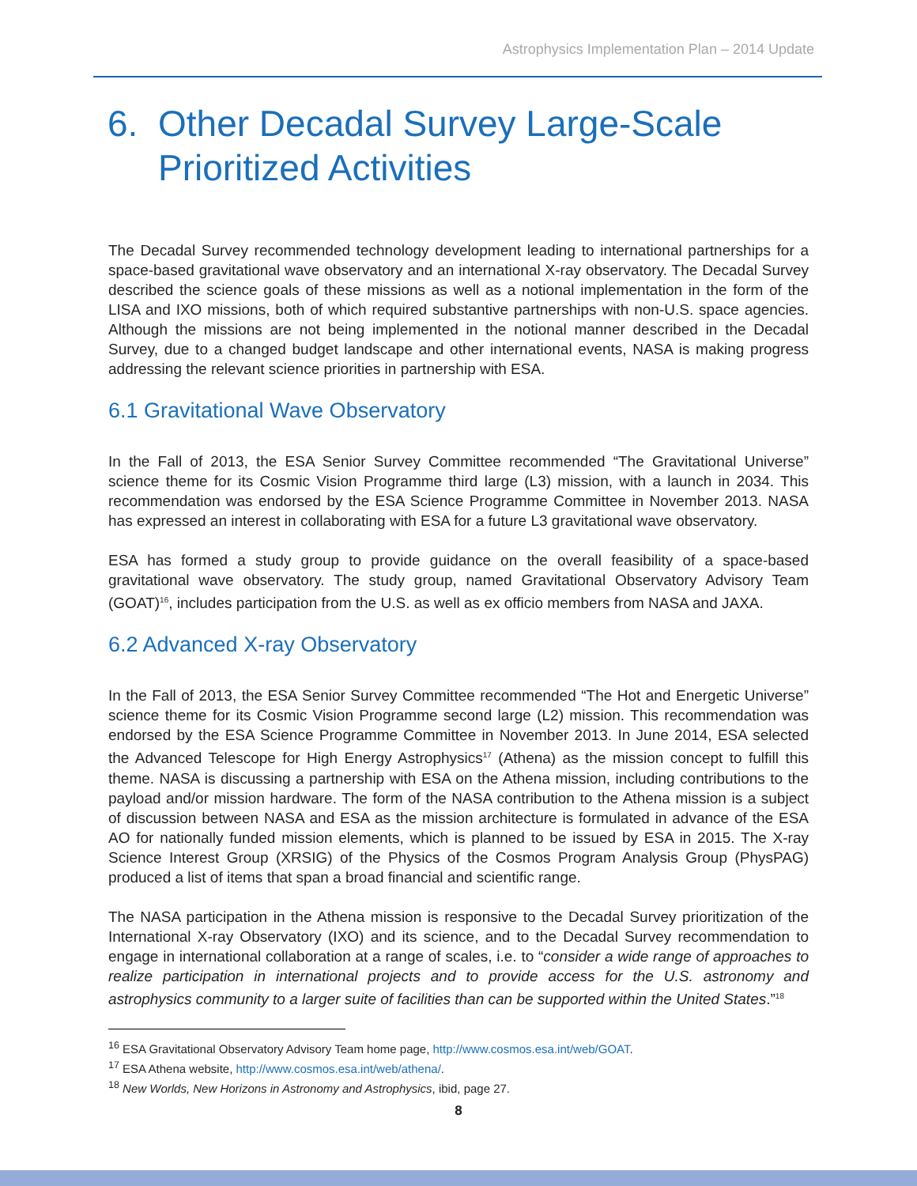Astrophysics Implementation Plan – 2014 Update
6. Other Decadal Survey Large-Scale
Prioritized Activities
The Decadal Survey recommended technology development leading to international partnerships for a space-based gravitational wave observatory and an international X-ray observatory. The Decadal Survey described the science goals of these missions as well as a notional implementation in the form of the LISA and IXO missions, both of which required substantive partnerships with non-U.S. space agencies. Although the missions are not being implemented in the notional manner described in the Decadal Survey, due to a changed budget landscape and other international events, NASA is making progress addressing the relevant science priorities in partnership with ESA.
6.1 Gravitational Wave Observatory
In the Fall of 2013, the ESA Senior Survey Committee recommended “The Gravitational Universe” science theme for its Cosmic Vision Programme third large (L3) mission, with a launch in 2034. This recommendation was endorsed by the ESA Science Programme Committee in November 2013. NASA has expressed an interest in collaborating with ESA for a future L3 gravitational wave observatory.
ESA has formed a study group to provide guidance on the overall feasibility of a space-based gravitational wave observatory. The study group, named Gravitational Observatory Advisory Team (GOAT)<sup>16</sup>, includes participation from the U.S. as well as ex officio members from NASA and JAXA.
6.2 Advanced X-ray Observatory
In the Fall of 2013, the ESA Senior Survey Committee recommended “The Hot and Energetic Universe” science theme for its Cosmic Vision Programme second large (L2) mission. This recommendation was endorsed by the ESA Science Programme Committee in November 2013. In June 2014, ESA selected the Advanced Telescope for High Energy Astrophysics<sup>17</sup> (Athena) as the mission concept to fulfill this theme. NASA is discussing a partnership with ESA on the Athena mission, including contributions to the payload and/or mission hardware. The form of the NASA contribution to the Athena mission is a subject of discussion between NASA and ESA as the mission architecture is formulated in advance of the ESA AO for nationally funded mission elements, which is planned to be issued by ESA in 2015. The X-ray Science Interest Group (XRSIG) of the Physics of the Cosmos Program Analysis Group (PhysPAG) produced a list of items that span a broad financial and scientific range.
The NASA participation in the Athena mission is responsive to the Decadal Survey prioritization of the International X-ray Observatory (IXO) and its science, and to the Decadal Survey recommendation to engage in international collaboration at a range of scales, i.e. to “consider a wide range of approaches to realize participation in international projects and to provide access for the U.S. astronomy and astrophysics community to a larger suite of facilities than can be supported within the United States.”<sup>18</sup>
<sup>16</sup> ESA Gravitational Observatory Advisory Team home page, http://www.cosmos.esa.int/web/GOAT.
<sup>17</sup> ESA Athena website, http://www.cosmos.esa.int/web/athena/.
<sup>18</sup> New Worlds, New Horizons in Astronomy and Astrophysics, ibid, page 27.
8